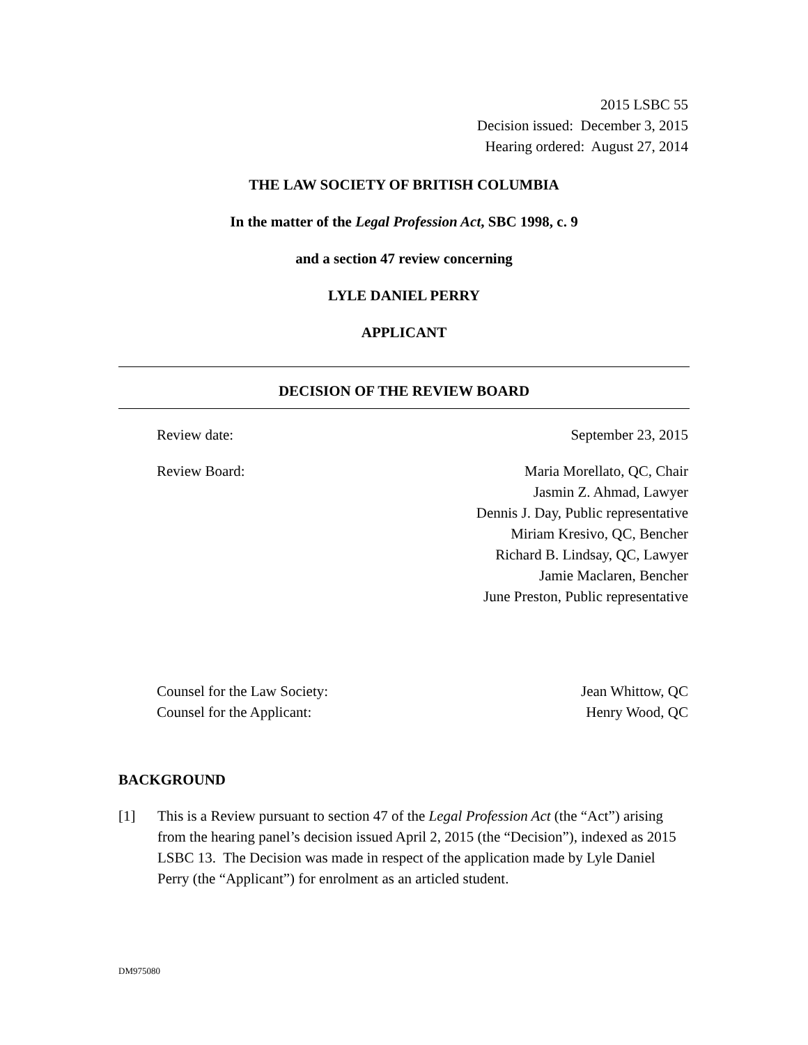2015 LSBC 55
Decision issued: December 3, 2015
Hearing ordered: August 27, 2014
THE LAW SOCIETY OF BRITISH COLUMBIA
In the matter of the Legal Profession Act, SBC 1998, c. 9
and a section 47 review concerning
LYLE DANIEL PERRY
APPLICANT
DECISION OF THE REVIEW BOARD
Review date: September 23, 2015
Review Board: Maria Morellato, QC, Chair
Jasmin Z. Ahmad, Lawyer
Dennis J. Day, Public representative
Miriam Kresivo, QC, Bencher
Richard B. Lindsay, QC, Lawyer
Jamie Maclaren, Bencher
June Preston, Public representative
Counsel for the Law Society: Jean Whittow, QC
Counsel for the Applicant: Henry Wood, QC
BACKGROUND
[1] This is a Review pursuant to section 47 of the Legal Profession Act (the “Act”) arising from the hearing panel’s decision issued April 2, 2015 (the “Decision”), indexed as 2015 LSBC 13. The Decision was made in respect of the application made by Lyle Daniel Perry (the “Applicant”) for enrolment as an articled student.
DM975080